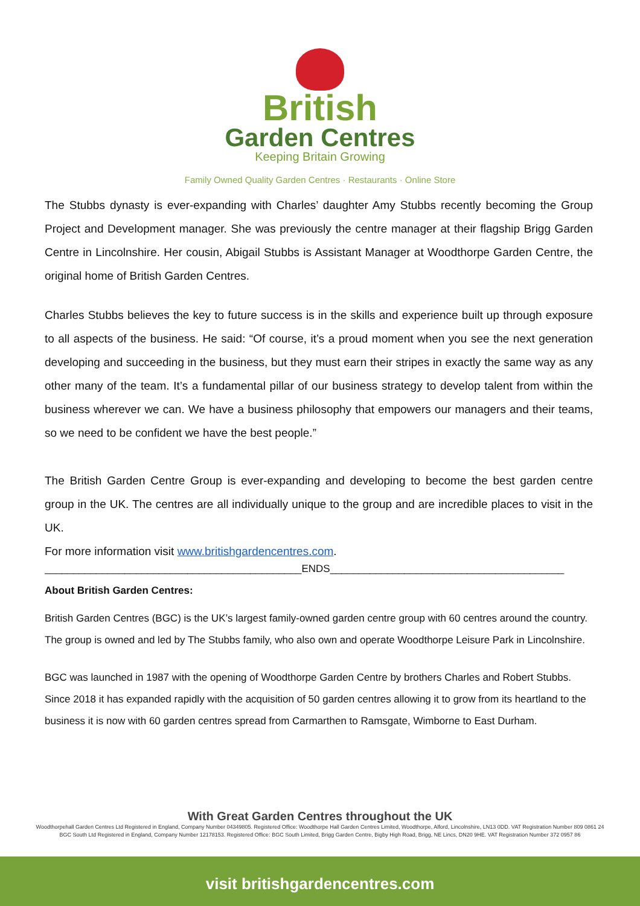British
Garden Centres
Keeping Britain Growing
Family Owned Quality Garden Centres · Restaurants · Online Store
The Stubbs dynasty is ever-expanding with Charles’ daughter Amy Stubbs recently becoming the Group Project and Development manager. She was previously the centre manager at their flagship Brigg Garden Centre in Lincolnshire. Her cousin, Abigail Stubbs is Assistant Manager at Woodthorpe Garden Centre, the original home of British Garden Centres.
Charles Stubbs believes the key to future success is in the skills and experience built up through exposure to all aspects of the business. He said: “Of course, it’s a proud moment when you see the next generation developing and succeeding in the business, but they must earn their stripes in exactly the same way as any other many of the team. It’s a fundamental pillar of our business strategy to develop talent from within the business wherever we can. We have a business philosophy that empowers our managers and their teams, so we need to be confident we have the best people.”
The British Garden Centre Group is ever-expanding and developing to become the best garden centre group in the UK. The centres are all individually unique to the group and are incredible places to visit in the UK.
For more information visit www.britishgardencentres.com.
_____________________________________________ENDS_________________________________________
About British Garden Centres:
British Garden Centres (BGC) is the UK’s largest family-owned garden centre group with 60 centres around the country. The group is owned and led by The Stubbs family, who also own and operate Woodthorpe Leisure Park in Lincolnshire.
BGC was launched in 1987 with the opening of Woodthorpe Garden Centre by brothers Charles and Robert Stubbs. Since 2018 it has expanded rapidly with the acquisition of 50 garden centres allowing it to grow from its heartland to the business it is now with 60 garden centres spread from Carmarthen to Ramsgate, Wimborne to East Durham.
With Great Garden Centres throughout the UK
Woodthorpehall Garden Centres Ltd Registered in England, Company Number 04349805. Registered Office: Woodthorpe Hall Garden Centres Limited, Woodthorpe, Alford, Lincolnshire, LN13 0DD. VAT Registration Number 809 0861 24
BGC South Ltd Registered in England, Company Number 12178153. Registered Office: BGC South Limited, Brigg Garden Centre, Bigby High Road, Brigg, NE Lincs, DN20 9HE. VAT Registration Number 372 0957 86
visit britishgardencentres.com